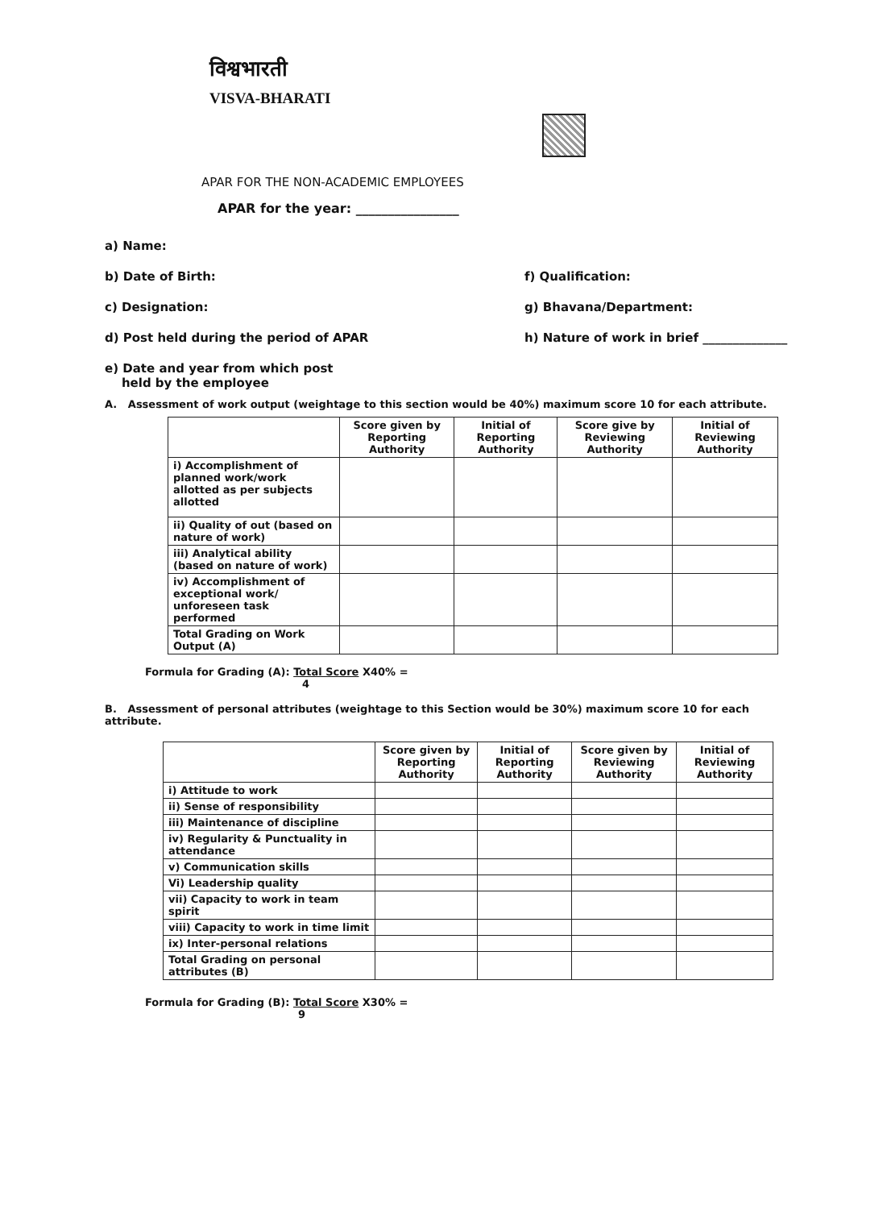विश्वभारती
VISVA-BHARATI
APAR FOR THE NON-ACADEMIC EMPLOYEES
APAR for the year: ________________
a) Name:
b) Date of Birth: f) Qualification:
c) Designation: g) Bhavana/Department:
d) Post held during the period of APAR
h) Nature of work in brief ______________
e) Date and year from which post
held by the employee
A. Assessment of work output (weightage to this section would be 40%) maximum score 10 for each attribute.
| | Score given by Reporting Authority | Initial of Reporting Authority | Score give by Reviewing Authority | Initial of Reviewing Authority |
| --- | --- | --- | --- | --- |
| i) Accomplishment of planned work/work allotted as per subjects allotted | | | | |
| ii) Quality of out (based on nature of work) | | | | |
| iii) Analytical ability (based on nature of work) | | | | |
| iv) Accomplishment of exceptional work/ unforeseen task performed | | | | |
| Total Grading on Work Output (A) | | | | |
Formula for Grading (A): Total Score X40% =
4
B. Assessment of personal attributes (weightage to this Section would be 30%) maximum score 10 for each attribute.
| | Score given by Reporting Authority | Initial of Reporting Authority | Score given by Reviewing Authority | Initial of Reviewing Authority |
| --- | --- | --- | --- | --- |
| i) Attitude to work | | | | |
| ii) Sense of responsibility | | | | |
| iii) Maintenance of discipline | | | | |
| iv) Regularity & Punctuality in attendance | | | | |
| v) Communication skills | | | | |
| Vi) Leadership quality | | | | |
| vii) Capacity to work in team spirit | | | | |
| viii) Capacity to work in time limit | | | | |
| ix) Inter-personal relations | | | | |
| Total Grading on personal attributes (B) | | | | |
Formula for Grading (B): Total Score X30% =
9